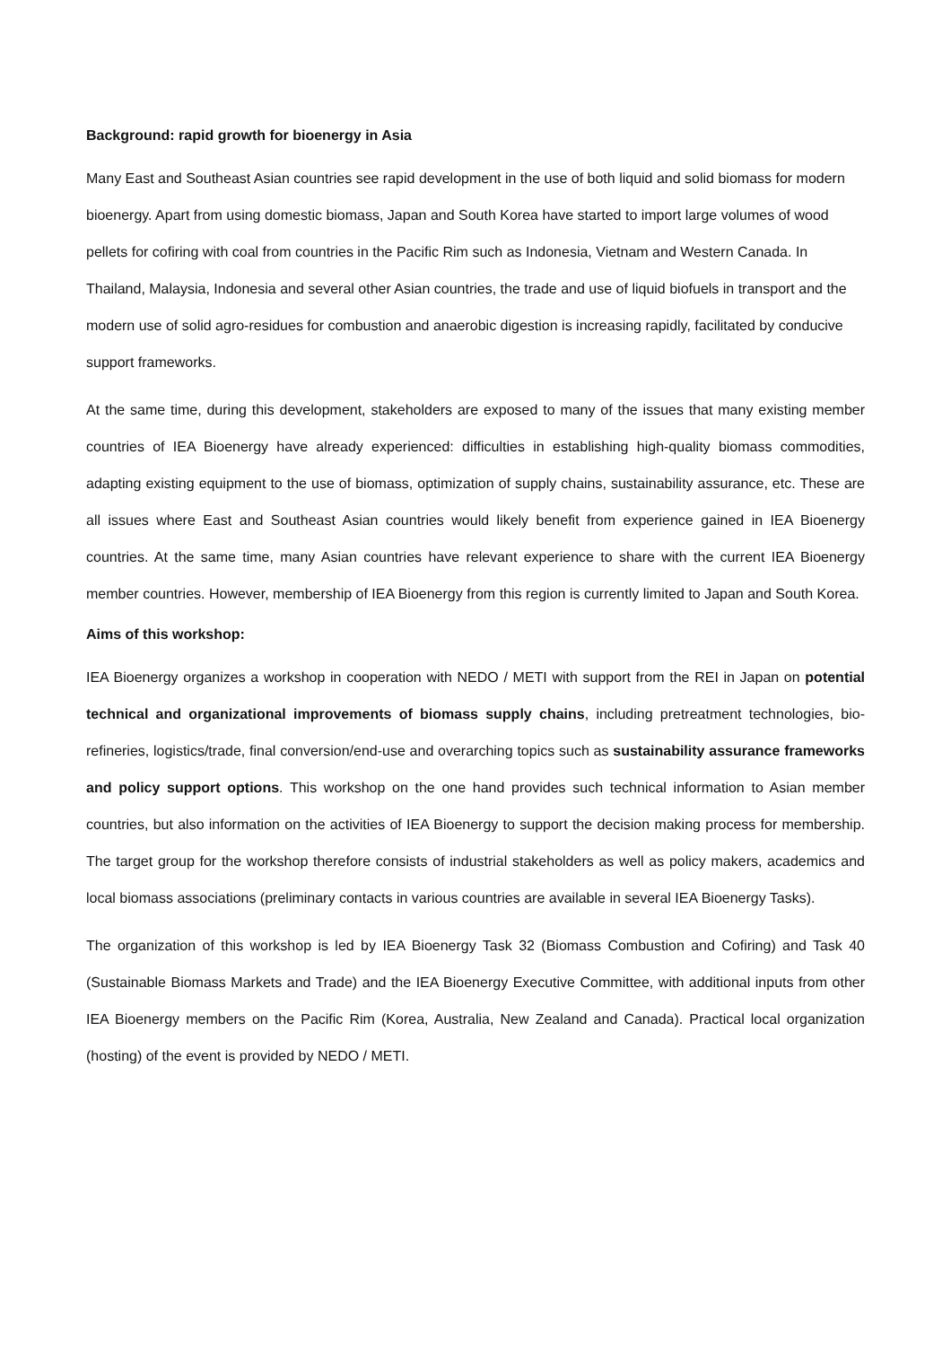Background: rapid growth for bioenergy in Asia
Many East and Southeast Asian countries see rapid development in the use of both liquid and solid biomass for modern bioenergy. Apart from using domestic biomass, Japan and South Korea have started to import large volumes of wood pellets for cofiring with coal from countries in the Pacific Rim such as Indonesia, Vietnam and Western Canada. In Thailand, Malaysia, Indonesia and several other Asian countries, the trade and use of liquid biofuels in transport and the modern use of solid agro-residues for combustion and anaerobic digestion is increasing rapidly, facilitated by conducive support frameworks.
At the same time, during this development, stakeholders are exposed to many of the issues that many existing member countries of IEA Bioenergy have already experienced: difficulties in establishing high-quality biomass commodities, adapting existing equipment to the use of biomass, optimization of supply chains, sustainability assurance, etc. These are all issues where East and Southeast Asian countries would likely benefit from experience gained in IEA Bioenergy countries. At the same time, many Asian countries have relevant experience to share with the current IEA Bioenergy member countries. However, membership of IEA Bioenergy from this region is currently limited to Japan and South Korea.
Aims of this workshop:
IEA Bioenergy organizes a workshop in cooperation with NEDO / METI with support from the REI in Japan on potential technical and organizational improvements of biomass supply chains, including pretreatment technologies, bio-refineries, logistics/trade, final conversion/end-use and overarching topics such as sustainability assurance frameworks and policy support options. This workshop on the one hand provides such technical information to Asian member countries, but also information on the activities of IEA Bioenergy to support the decision making process for membership. The target group for the workshop therefore consists of industrial stakeholders as well as policy makers, academics and local biomass associations (preliminary contacts in various countries are available in several IEA Bioenergy Tasks).
The organization of this workshop is led by IEA Bioenergy Task 32 (Biomass Combustion and Cofiring) and Task 40 (Sustainable Biomass Markets and Trade) and the IEA Bioenergy Executive Committee, with additional inputs from other IEA Bioenergy members on the Pacific Rim (Korea, Australia, New Zealand and Canada). Practical local organization (hosting) of the event is provided by NEDO / METI.